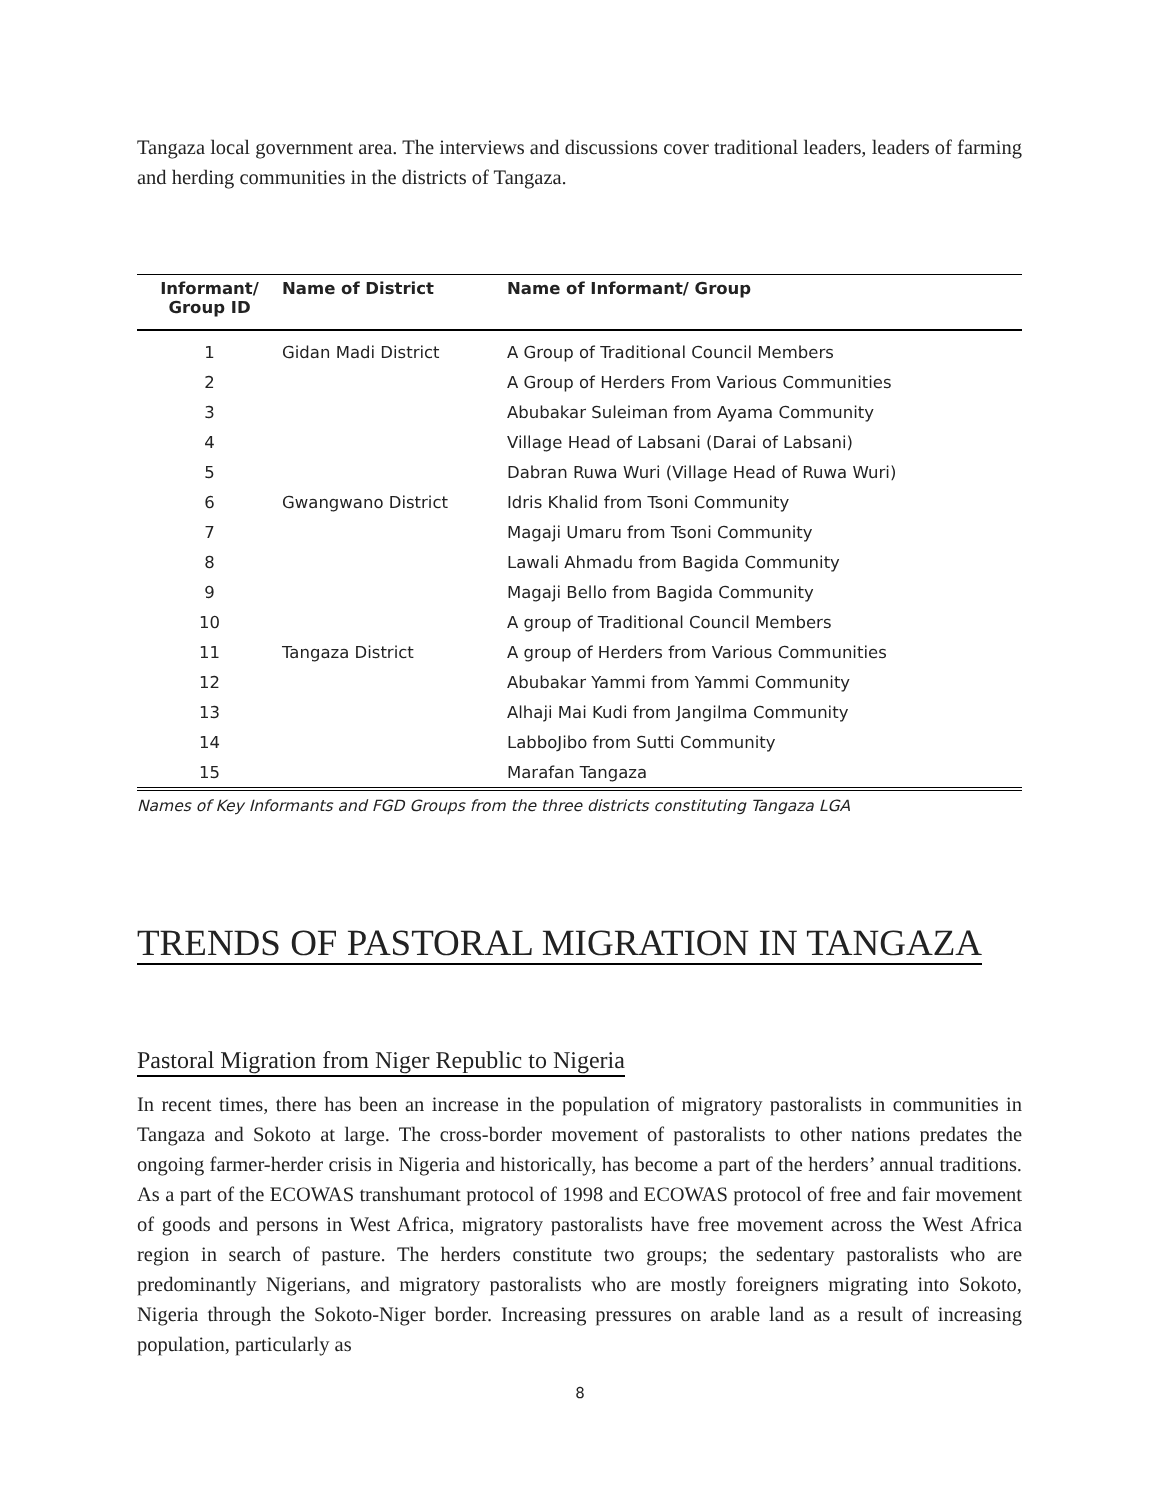Tangaza local government area. The interviews and discussions cover traditional leaders, leaders of farming and herding communities in the districts of Tangaza.
| Informant/ Group ID | Name of District | Name of Informant/ Group |
| --- | --- | --- |
| 1 | Gidan Madi District | A Group of Traditional Council Members |
| 2 | | A Group of Herders From Various Communities |
| 3 | | Abubakar Suleiman from Ayama Community |
| 4 | | Village Head of Labsani (Darai of Labsani) |
| 5 | | Dabran Ruwa Wuri (Village Head of Ruwa Wuri) |
| 6 | Gwangwano District | Idris Khalid from Tsoni Community |
| 7 | | Magaji Umaru from Tsoni Community |
| 8 | | Lawali Ahmadu from Bagida Community |
| 9 | | Magaji Bello from Bagida Community |
| 10 | | A group of Traditional Council Members |
| 11 | Tangaza District | A group of Herders from Various Communities |
| 12 | | Abubakar Yammi from Yammi Community |
| 13 | | Alhaji Mai Kudi from Jangilma Community |
| 14 | | LabboJibo from Sutti Community |
| 15 | | Marafan Tangaza |
Names of Key Informants and FGD Groups from the three districts constituting Tangaza LGA
TRENDS OF PASTORAL MIGRATION IN TANGAZA
Pastoral Migration from Niger Republic to Nigeria
In recent times, there has been an increase in the population of migratory pastoralists in communities in Tangaza and Sokoto at large. The cross-border movement of pastoralists to other nations predates the ongoing farmer-herder crisis in Nigeria and historically, has become a part of the herders’ annual traditions. As a part of the ECOWAS transhumant protocol of 1998 and ECOWAS protocol of free and fair movement of goods and persons in West Africa, migratory pastoralists have free movement across the West Africa region in search of pasture. The herders constitute two groups; the sedentary pastoralists who are predominantly Nigerians, and migratory pastoralists who are mostly foreigners migrating into Sokoto, Nigeria through the Sokoto-Niger border. Increasing pressures on arable land as a result of increasing population, particularly as
8